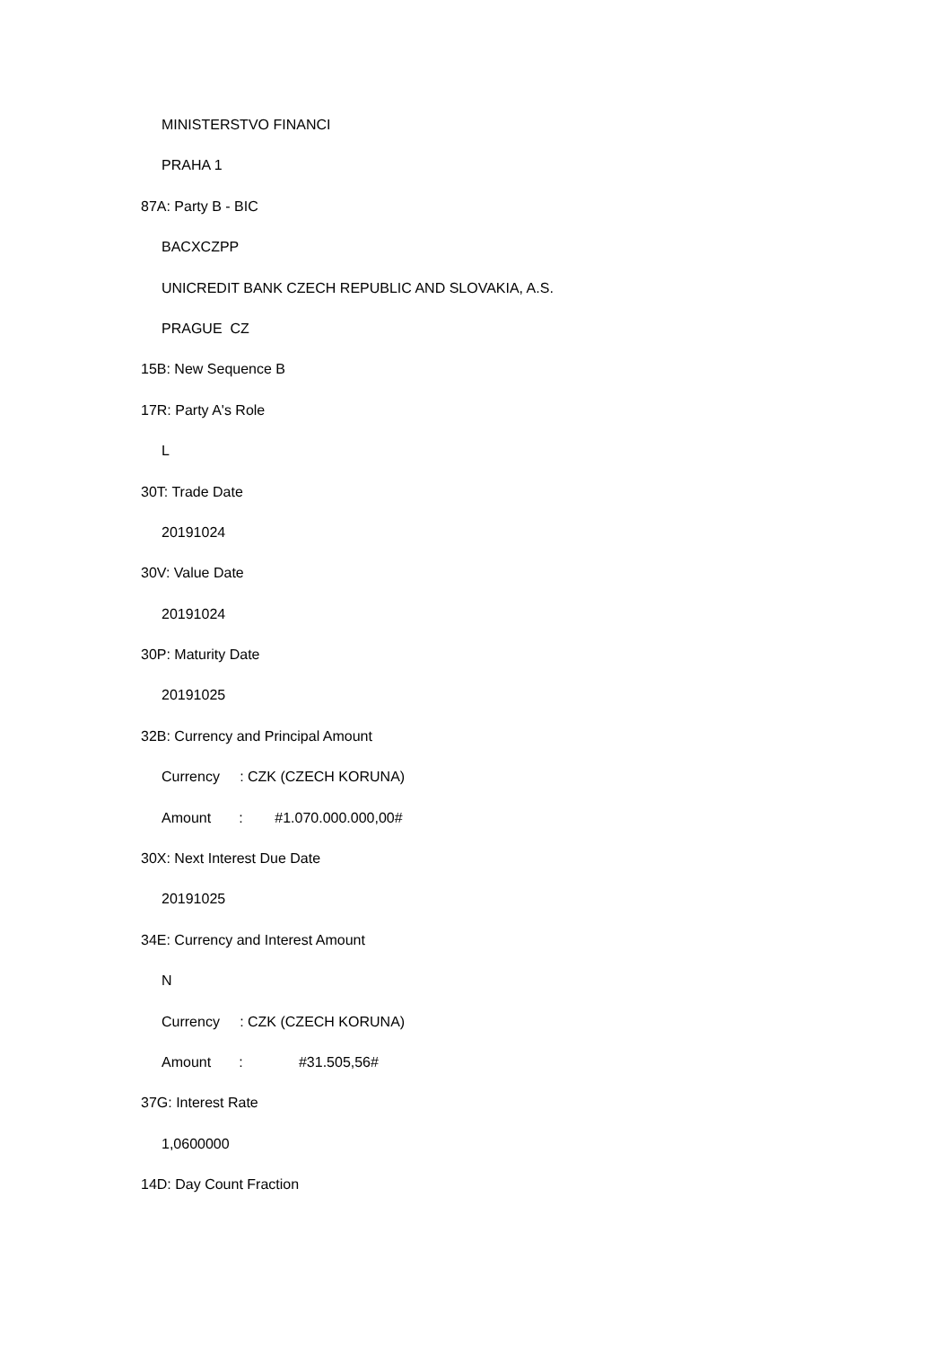MINISTERSTVO FINANCI
PRAHA 1
87A: Party B - BIC
BACXCZPP
UNICREDIT BANK CZECH REPUBLIC AND SLOVAKIA, A.S.
PRAGUE CZ
15B: New Sequence B
17R: Party A's Role
L
30T: Trade Date
20191024
30V: Value Date
20191024
30P: Maturity Date
20191025
32B: Currency and Principal Amount
Currency : CZK (CZECH KORUNA)
Amount : #1.070.000.000,00#
30X: Next Interest Due Date
20191025
34E: Currency and Interest Amount
N
Currency : CZK (CZECH KORUNA)
Amount : #31.505,56#
37G: Interest Rate
1,0600000
14D: Day Count Fraction